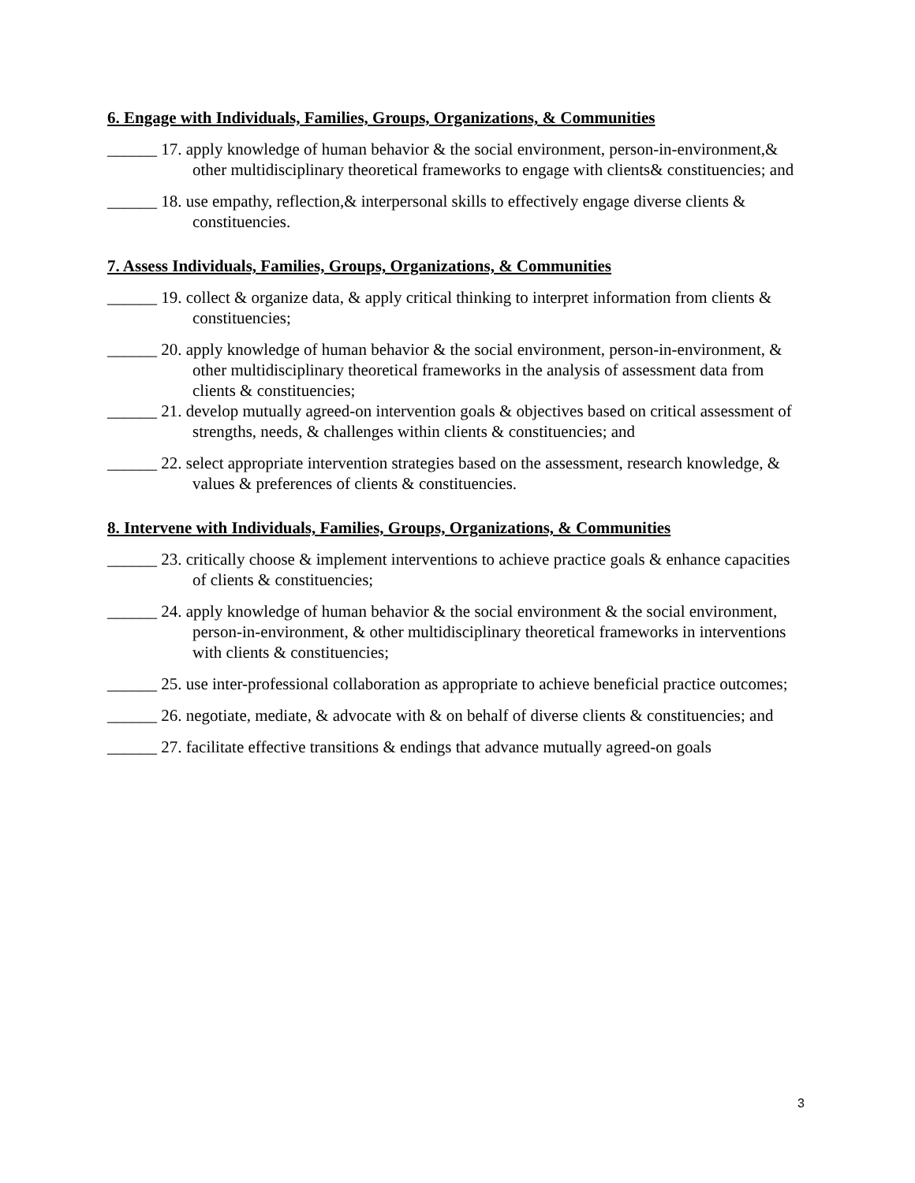6. Engage with Individuals, Families, Groups, Organizations, & Communities
______ 17. apply knowledge of human behavior & the social environment, person-in-environment,& other multidisciplinary theoretical frameworks to engage with clients& constituencies; and
______ 18. use empathy, reflection,& interpersonal skills to effectively engage diverse clients & constituencies.
7. Assess Individuals, Families, Groups, Organizations, & Communities
______ 19. collect & organize data, & apply critical thinking to interpret information from clients & constituencies;
______ 20. apply knowledge of human behavior & the social environment, person-in-environment, & other multidisciplinary theoretical frameworks in the analysis of assessment data from clients & constituencies;
______ 21. develop mutually agreed-on intervention goals & objectives based on critical assessment of strengths, needs, & challenges within clients & constituencies; and
______ 22. select appropriate intervention strategies based on the assessment, research knowledge, & values & preferences of clients & constituencies.
8. Intervene with Individuals, Families, Groups, Organizations, & Communities
______ 23. critically choose & implement interventions to achieve practice goals & enhance capacities of clients & constituencies;
______ 24. apply knowledge of human behavior & the social environment & the social environment, person-in-environment, & other multidisciplinary theoretical frameworks in interventions with clients & constituencies;
______ 25. use inter-professional collaboration as appropriate to achieve beneficial practice outcomes;
______ 26. negotiate, mediate, & advocate with & on behalf of diverse clients & constituencies; and
______ 27. facilitate effective transitions & endings that advance mutually agreed-on goals
3